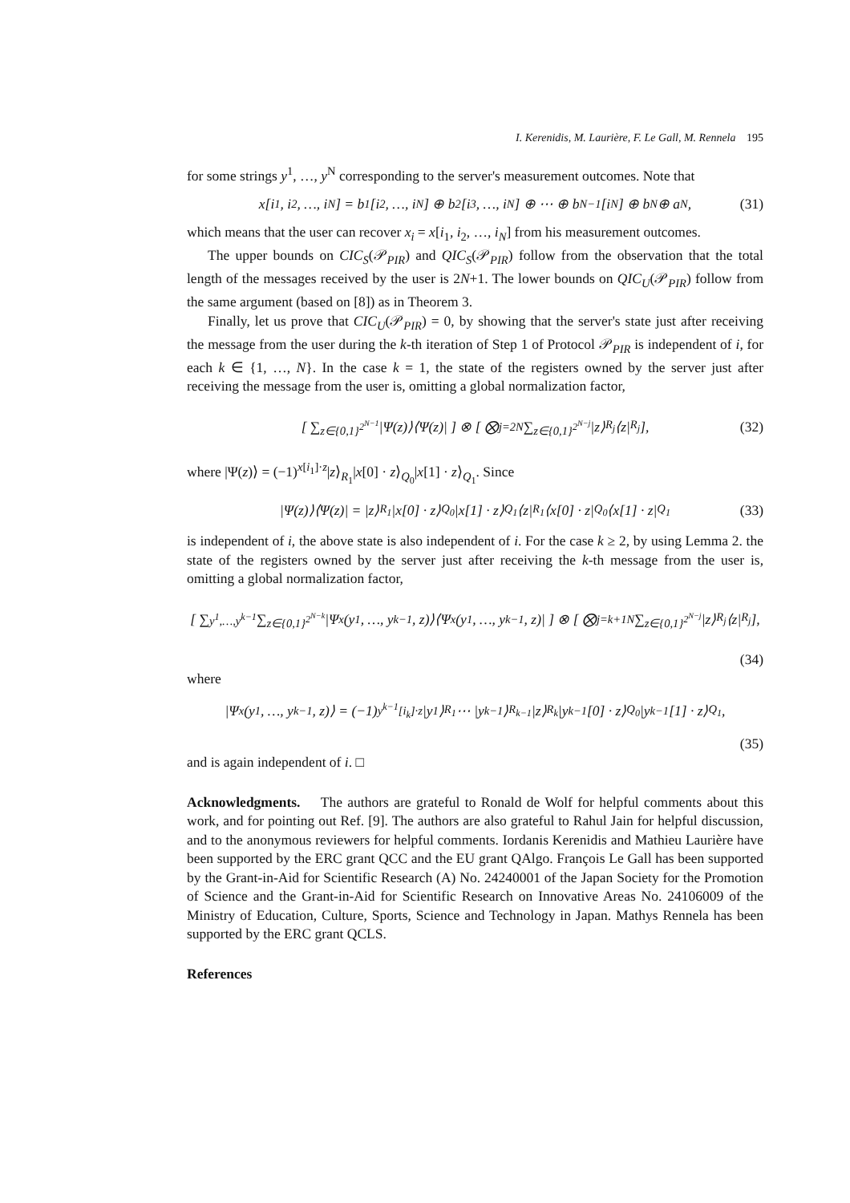I. Kerenidis, M. Laurière, F. Le Gall, M. Rennela 195
for some strings y<sup>1</sup>, …, y<sup>N</sup> corresponding to the server's measurement outcomes. Note that
x[i<sub>1</sub>, i<sub>2</sub>, …, i<sub>N</sub>] = b<sup>1</sup>[i<sub>2</sub>, …, i<sub>N</sub>] ⊕ b<sup>2</sup>[i<sub>3</sub>, …, i<sub>N</sub>] ⊕ ⋯ ⊕ b<sup>N−1</sup>[i<sub>N</sub>] ⊕ b<sup>N</sup> ⊕ a<sup>N</sup>, (31)
which means that the user can recover x<sub>i</sub> = x[i<sub>1</sub>, i<sub>2</sub>, …, i<sub>N</sub>] from his measurement outcomes.
The upper bounds on CIC<sub>S</sub>(𝒫<sub>PIR</sub>) and QIC<sub>S</sub>(𝒫<sub>PIR</sub>) follow from the observation that the total length of the messages received by the user is 2N+1. The lower bounds on QIC<sub>U</sub>(𝒫<sub>PIR</sub>) follow from the same argument (based on [8]) as in Theorem 3.
Finally, let us prove that CIC<sub>U</sub>(𝒫<sub>PIR</sub>) = 0, by showing that the server's state just after receiving the message from the user during the k-th iteration of Step 1 of Protocol 𝒫<sub>PIR</sub> is independent of i, for each k ∈ {1, …, N}. In the case k = 1, the state of the registers owned by the server just after receiving the message from the user is, omitting a global normalization factor,
[ ∑<sub>z∈{0,1}<sup>2<sup>N−1</sup></sup></sub> |Ψ(z)⟩⟨Ψ(z)| ] ⊗ [ ⨂<sub>j=2</sub><sup>N</sup> ∑<sub>z∈{0,1}<sup>2<sup>N−j</sup></sup></sub> |z⟩<sub>R<sub>j</sub></sub>⟨z|<sub>R<sub>j</sub></sub> ], (32)
where |Ψ(z)⟩ = (−1)<sup>x[i<sub>1</sub>]·z</sup>|z⟩<sub>R<sub>1</sub></sub>|x[0] · z⟩<sub>Q<sub>0</sub></sub>|x[1] · z⟩<sub>Q<sub>1</sub></sub>. Since
|Ψ(z)⟩⟨Ψ(z)| = |z⟩<sub>R<sub>1</sub></sub>|x[0] · z⟩<sub>Q<sub>0</sub></sub>|x[1] · z⟩<sub>Q<sub>1</sub></sub>⟨z|<sub>R<sub>1</sub></sub>⟨x[0] · z|<sub>Q<sub>0</sub></sub>⟨x[1] · z|<sub>Q<sub>1</sub></sub> (33)
is independent of i, the above state is also independent of i. For the case k ≥ 2, by using Lemma 2. the state of the registers owned by the server just after receiving the k-th message from the user is, omitting a global normalization factor,
[ ∑<sub>y<sup>1</sup>,…,y<sup>k−1</sup></sub> ∑<sub>z∈{0,1}<sup>2<sup>N−k</sup></sup></sub> |Ψ<sub>x</sub>(y<sup>1</sup>, …, y<sup>k−1</sup>, z)⟩⟨Ψ<sub>x</sub>(y<sup>1</sup>, …, y<sup>k−1</sup>, z)| ] ⊗ [ ⨂<sub>j=k+1</sub><sup>N</sup> ∑<sub>z∈{0,1}<sup>2<sup>N−j</sup></sup></sub> |z⟩<sub>R<sub>j</sub></sub>⟨z|<sub>R<sub>j</sub></sub> ],
(34)
where
|Ψ<sub>x</sub>(y<sup>1</sup>, …, y<sup>k−1</sup>, z)⟩ = (−1)<sup>y<sup>k−1</sup>[i<sub>k</sub>]·z</sup>|y<sup>1</sup>⟩<sub>R<sub>1</sub></sub> ⋯ |y<sup>k−1</sup>⟩<sub>R<sub>k−1</sub></sub>|z⟩<sub>R<sub>k</sub></sub>|y<sup>k−1</sup>[0] · z⟩<sub>Q<sub>0</sub></sub>|y<sup>k−1</sup>[1] · z⟩<sub>Q<sub>1</sub></sub>,
(35)
and is again independent of i. □
Acknowledgments. The authors are grateful to Ronald de Wolf for helpful comments about this work, and for pointing out Ref. [9]. The authors are also grateful to Rahul Jain for helpful discussion, and to the anonymous reviewers for helpful comments. Iordanis Kerenidis and Mathieu Laurière have been supported by the ERC grant QCC and the EU grant QAlgo. François Le Gall has been supported by the Grant-in-Aid for Scientific Research (A) No. 24240001 of the Japan Society for the Promotion of Science and the Grant-in-Aid for Scientific Research on Innovative Areas No. 24106009 of the Ministry of Education, Culture, Sports, Science and Technology in Japan. Mathys Rennela has been supported by the ERC grant QCLS.
References